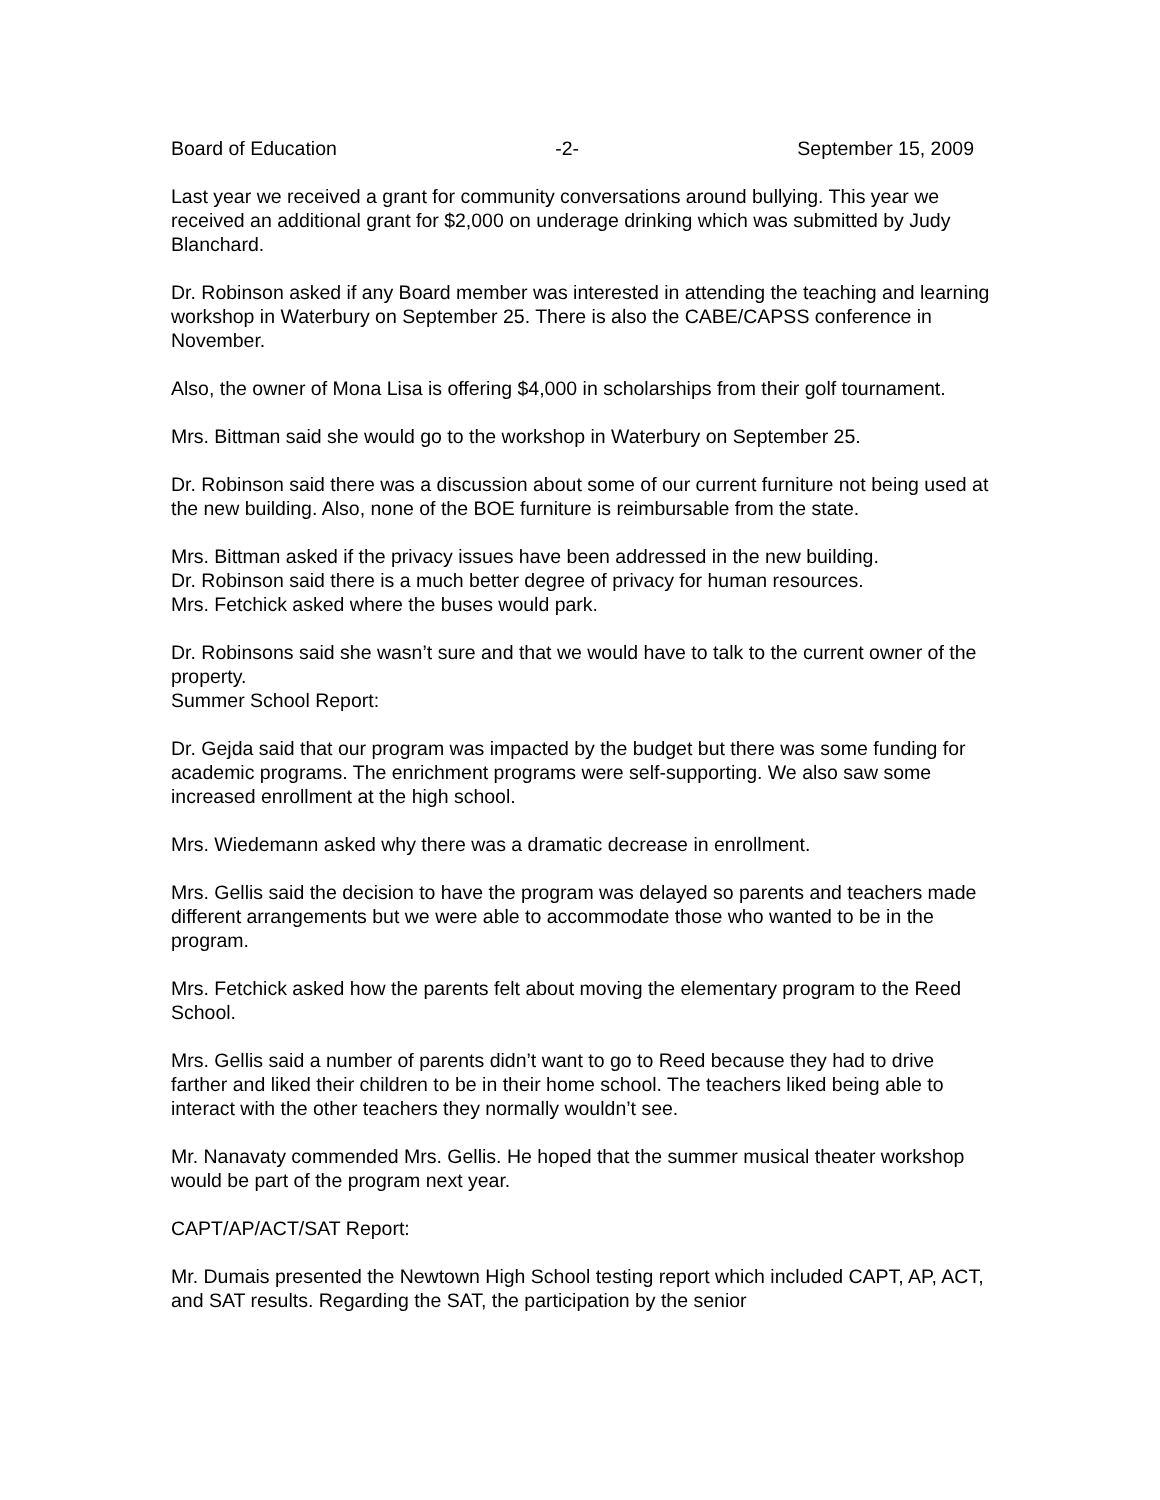Board of Education -2- September 15, 2009
Last year we received a grant for community conversations around bullying. This year we received an additional grant for $2,000 on underage drinking which was submitted by Judy Blanchard.
Dr. Robinson asked if any Board member was interested in attending the teaching and learning workshop in Waterbury on September 25. There is also the CABE/CAPSS conference in November.
Also, the owner of Mona Lisa is offering $4,000 in scholarships from their golf tournament.
Mrs. Bittman said she would go to the workshop in Waterbury on September 25.
Dr. Robinson said there was a discussion about some of our current furniture not being used at the new building. Also, none of the BOE furniture is reimbursable from the state.
Mrs. Bittman asked if the privacy issues have been addressed in the new building.
Dr. Robinson said there is a much better degree of privacy for human resources.
Mrs. Fetchick asked where the buses would park.
Dr. Robinsons said she wasn’t sure and that we would have to talk to the current owner of the property.
Summer School Report:
Dr. Gejda said that our program was impacted by the budget but there was some funding for academic programs. The enrichment programs were self-supporting. We also saw some increased enrollment at the high school.
Mrs. Wiedemann asked why there was a dramatic decrease in enrollment.
Mrs. Gellis said the decision to have the program was delayed so parents and teachers made different arrangements but we were able to accommodate those who wanted to be in the program.
Mrs. Fetchick asked how the parents felt about moving the elementary program to the Reed School.
Mrs. Gellis said a number of parents didn’t want to go to Reed because they had to drive farther and liked their children to be in their home school. The teachers liked being able to interact with the other teachers they normally wouldn’t see.
Mr. Nanavaty commended Mrs. Gellis. He hoped that the summer musical theater workshop would be part of the program next year.
CAPT/AP/ACT/SAT Report:
Mr. Dumais presented the Newtown High School testing report which included CAPT, AP, ACT, and SAT results. Regarding the SAT, the participation by the senior